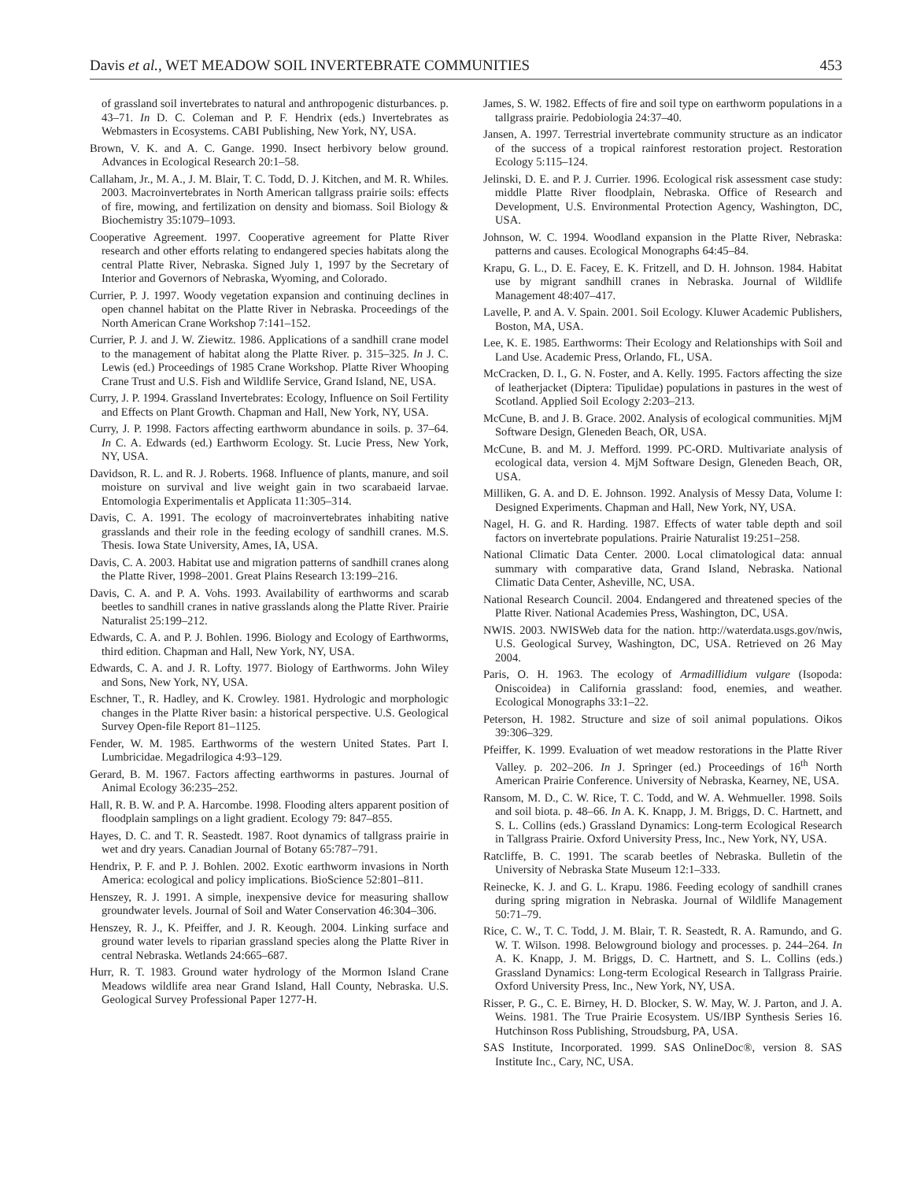Davis et al., WET MEADOW SOIL INVERTEBRATE COMMUNITIES 453
of grassland soil invertebrates to natural and anthropogenic disturbances. p. 43–71. In D. C. Coleman and P. F. Hendrix (eds.) Invertebrates as Webmasters in Ecosystems. CABI Publishing, New York, NY, USA.
Brown, V. K. and A. C. Gange. 1990. Insect herbivory below ground. Advances in Ecological Research 20:1–58.
Callaham, Jr., M. A., J. M. Blair, T. C. Todd, D. J. Kitchen, and M. R. Whiles. 2003. Macroinvertebrates in North American tallgrass prairie soils: effects of fire, mowing, and fertilization on density and biomass. Soil Biology & Biochemistry 35:1079–1093.
Cooperative Agreement. 1997. Cooperative agreement for Platte River research and other efforts relating to endangered species habitats along the central Platte River, Nebraska. Signed July 1, 1997 by the Secretary of Interior and Governors of Nebraska, Wyoming, and Colorado.
Currier, P. J. 1997. Woody vegetation expansion and continuing declines in open channel habitat on the Platte River in Nebraska. Proceedings of the North American Crane Workshop 7:141–152.
Currier, P. J. and J. W. Ziewitz. 1986. Applications of a sandhill crane model to the management of habitat along the Platte River. p. 315–325. In J. C. Lewis (ed.) Proceedings of 1985 Crane Workshop. Platte River Whooping Crane Trust and U.S. Fish and Wildlife Service, Grand Island, NE, USA.
Curry, J. P. 1994. Grassland Invertebrates: Ecology, Influence on Soil Fertility and Effects on Plant Growth. Chapman and Hall, New York, NY, USA.
Curry, J. P. 1998. Factors affecting earthworm abundance in soils. p. 37–64. In C. A. Edwards (ed.) Earthworm Ecology. St. Lucie Press, New York, NY, USA.
Davidson, R. L. and R. J. Roberts. 1968. Influence of plants, manure, and soil moisture on survival and live weight gain in two scarabaeid larvae. Entomologia Experimentalis et Applicata 11:305–314.
Davis, C. A. 1991. The ecology of macroinvertebrates inhabiting native grasslands and their role in the feeding ecology of sandhill cranes. M.S. Thesis. Iowa State University, Ames, IA, USA.
Davis, C. A. 2003. Habitat use and migration patterns of sandhill cranes along the Platte River, 1998–2001. Great Plains Research 13:199–216.
Davis, C. A. and P. A. Vohs. 1993. Availability of earthworms and scarab beetles to sandhill cranes in native grasslands along the Platte River. Prairie Naturalist 25:199–212.
Edwards, C. A. and P. J. Bohlen. 1996. Biology and Ecology of Earthworms, third edition. Chapman and Hall, New York, NY, USA.
Edwards, C. A. and J. R. Lofty. 1977. Biology of Earthworms. John Wiley and Sons, New York, NY, USA.
Eschner, T., R. Hadley, and K. Crowley. 1981. Hydrologic and morphologic changes in the Platte River basin: a historical perspective. U.S. Geological Survey Open-file Report 81–1125.
Fender, W. M. 1985. Earthworms of the western United States. Part I. Lumbricidae. Megadrilogica 4:93–129.
Gerard, B. M. 1967. Factors affecting earthworms in pastures. Journal of Animal Ecology 36:235–252.
Hall, R. B. W. and P. A. Harcombe. 1998. Flooding alters apparent position of floodplain samplings on a light gradient. Ecology 79: 847–855.
Hayes, D. C. and T. R. Seastedt. 1987. Root dynamics of tallgrass prairie in wet and dry years. Canadian Journal of Botany 65:787–791.
Hendrix, P. F. and P. J. Bohlen. 2002. Exotic earthworm invasions in North America: ecological and policy implications. BioScience 52:801–811.
Henszey, R. J. 1991. A simple, inexpensive device for measuring shallow groundwater levels. Journal of Soil and Water Conservation 46:304–306.
Henszey, R. J., K. Pfeiffer, and J. R. Keough. 2004. Linking surface and ground water levels to riparian grassland species along the Platte River in central Nebraska. Wetlands 24:665–687.
Hurr, R. T. 1983. Ground water hydrology of the Mormon Island Crane Meadows wildlife area near Grand Island, Hall County, Nebraska. U.S. Geological Survey Professional Paper 1277-H.
James, S. W. 1982. Effects of fire and soil type on earthworm populations in a tallgrass prairie. Pedobiologia 24:37–40.
Jansen, A. 1997. Terrestrial invertebrate community structure as an indicator of the success of a tropical rainforest restoration project. Restoration Ecology 5:115–124.
Jelinski, D. E. and P. J. Currier. 1996. Ecological risk assessment case study: middle Platte River floodplain, Nebraska. Office of Research and Development, U.S. Environmental Protection Agency, Washington, DC, USA.
Johnson, W. C. 1994. Woodland expansion in the Platte River, Nebraska: patterns and causes. Ecological Monographs 64:45–84.
Krapu, G. L., D. E. Facey, E. K. Fritzell, and D. H. Johnson. 1984. Habitat use by migrant sandhill cranes in Nebraska. Journal of Wildlife Management 48:407–417.
Lavelle, P. and A. V. Spain. 2001. Soil Ecology. Kluwer Academic Publishers, Boston, MA, USA.
Lee, K. E. 1985. Earthworms: Their Ecology and Relationships with Soil and Land Use. Academic Press, Orlando, FL, USA.
McCracken, D. I., G. N. Foster, and A. Kelly. 1995. Factors affecting the size of leatherjacket (Diptera: Tipulidae) populations in pastures in the west of Scotland. Applied Soil Ecology 2:203–213.
McCune, B. and J. B. Grace. 2002. Analysis of ecological communities. MjM Software Design, Gleneden Beach, OR, USA.
McCune, B. and M. J. Mefford. 1999. PC-ORD. Multivariate analysis of ecological data, version 4. MjM Software Design, Gleneden Beach, OR, USA.
Milliken, G. A. and D. E. Johnson. 1992. Analysis of Messy Data, Volume I: Designed Experiments. Chapman and Hall, New York, NY, USA.
Nagel, H. G. and R. Harding. 1987. Effects of water table depth and soil factors on invertebrate populations. Prairie Naturalist 19:251–258.
National Climatic Data Center. 2000. Local climatological data: annual summary with comparative data, Grand Island, Nebraska. National Climatic Data Center, Asheville, NC, USA.
National Research Council. 2004. Endangered and threatened species of the Platte River. National Academies Press, Washington, DC, USA.
NWIS. 2003. NWISWeb data for the nation. http://waterdata.usgs.gov/nwis, U.S. Geological Survey, Washington, DC, USA. Retrieved on 26 May 2004.
Paris, O. H. 1963. The ecology of Armadillidium vulgare (Isopoda: Oniscoidea) in California grassland: food, enemies, and weather. Ecological Monographs 33:1–22.
Peterson, H. 1982. Structure and size of soil animal populations. Oikos 39:306–329.
Pfeiffer, K. 1999. Evaluation of wet meadow restorations in the Platte River Valley. p. 202–206. In J. Springer (ed.) Proceedings of 16<sup>th</sup> North American Prairie Conference. University of Nebraska, Kearney, NE, USA.
Ransom, M. D., C. W. Rice, T. C. Todd, and W. A. Wehmueller. 1998. Soils and soil biota. p. 48–66. In A. K. Knapp, J. M. Briggs, D. C. Hartnett, and S. L. Collins (eds.) Grassland Dynamics: Long-term Ecological Research in Tallgrass Prairie. Oxford University Press, Inc., New York, NY, USA.
Ratcliffe, B. C. 1991. The scarab beetles of Nebraska. Bulletin of the University of Nebraska State Museum 12:1–333.
Reinecke, K. J. and G. L. Krapu. 1986. Feeding ecology of sandhill cranes during spring migration in Nebraska. Journal of Wildlife Management 50:71–79.
Rice, C. W., T. C. Todd, J. M. Blair, T. R. Seastedt, R. A. Ramundo, and G. W. T. Wilson. 1998. Belowground biology and processes. p. 244–264. In A. K. Knapp, J. M. Briggs, D. C. Hartnett, and S. L. Collins (eds.) Grassland Dynamics: Long-term Ecological Research in Tallgrass Prairie. Oxford University Press, Inc., New York, NY, USA.
Risser, P. G., C. E. Birney, H. D. Blocker, S. W. May, W. J. Parton, and J. A. Weins. 1981. The True Prairie Ecosystem. US/IBP Synthesis Series 16. Hutchinson Ross Publishing, Stroudsburg, PA, USA.
SAS Institute, Incorporated. 1999. SAS OnlineDoc®, version 8. SAS Institute Inc., Cary, NC, USA.